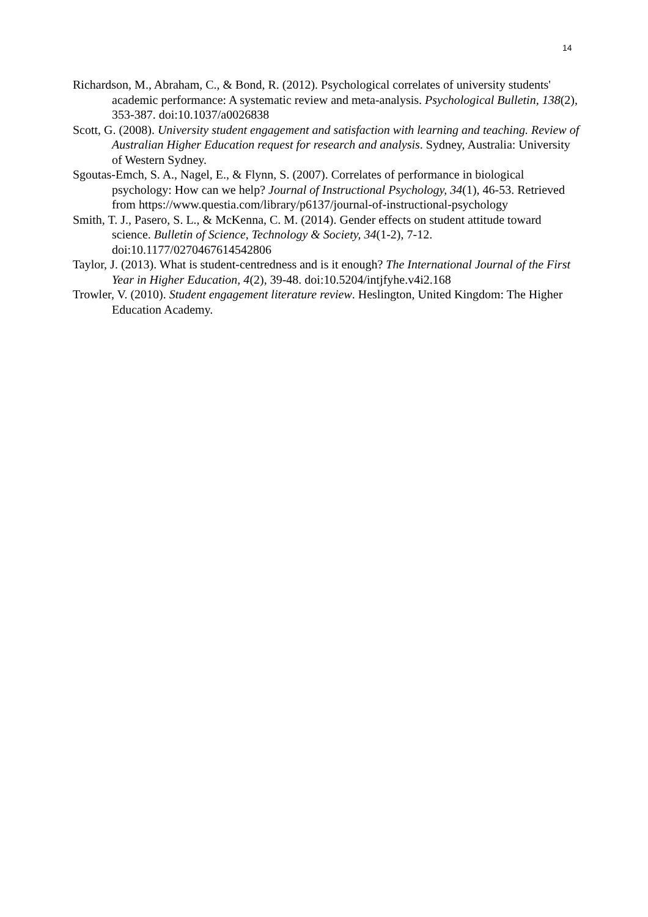14
Richardson, M., Abraham, C., & Bond, R. (2012). Psychological correlates of university students' academic performance: A systematic review and meta-analysis. Psychological Bulletin, 138(2), 353-387. doi:10.1037/a0026838
Scott, G. (2008). University student engagement and satisfaction with learning and teaching. Review of Australian Higher Education request for research and analysis. Sydney, Australia: University of Western Sydney.
Sgoutas-Emch, S. A., Nagel, E., & Flynn, S. (2007). Correlates of performance in biological psychology: How can we help? Journal of Instructional Psychology, 34(1), 46-53. Retrieved from https://www.questia.com/library/p6137/journal-of-instructional-psychology
Smith, T. J., Pasero, S. L., & McKenna, C. M. (2014). Gender effects on student attitude toward science. Bulletin of Science, Technology & Society, 34(1-2), 7-12. doi:10.1177/0270467614542806
Taylor, J. (2013). What is student-centredness and is it enough? The International Journal of the First Year in Higher Education, 4(2), 39-48. doi:10.5204/intjfyhe.v4i2.168
Trowler, V. (2010). Student engagement literature review. Heslington, United Kingdom: The Higher Education Academy.